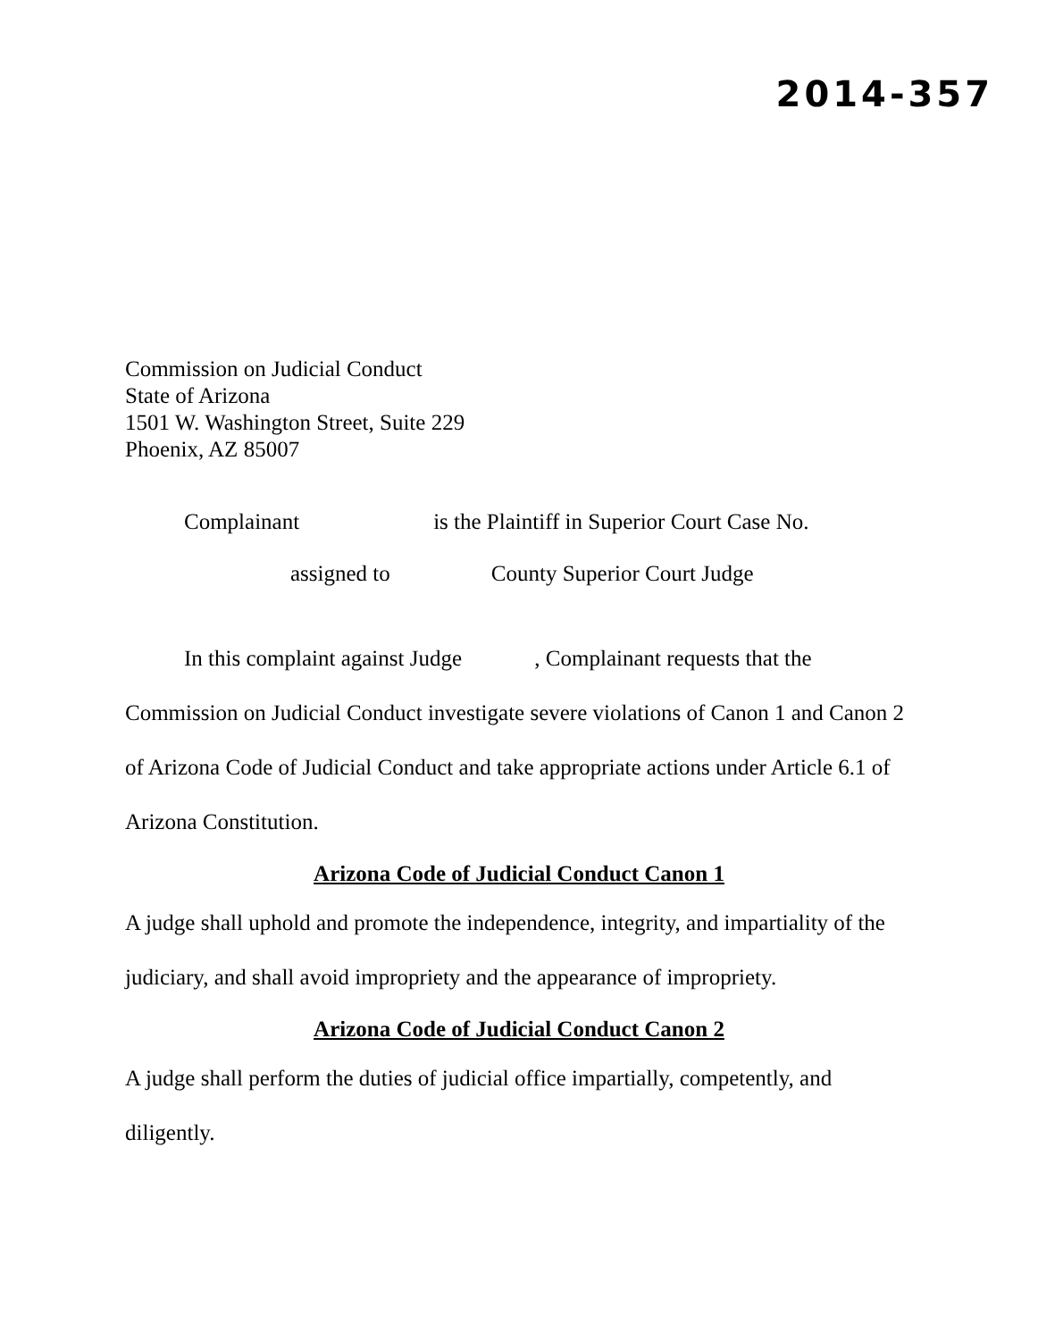2014-357
Commission on Judicial Conduct
State of Arizona
1501 W. Washington Street, Suite 229
Phoenix, AZ 85007
Complainant is the Plaintiff in Superior Court Case No.
assigned to County Superior Court Judge
In this complaint against Judge , Complainant requests that the Commission on Judicial Conduct investigate severe violations of Canon 1 and Canon 2 of Arizona Code of Judicial Conduct and take appropriate actions under Article 6.1 of Arizona Constitution.
Arizona Code of Judicial Conduct Canon 1
A judge shall uphold and promote the independence, integrity, and impartiality of the judiciary, and shall avoid impropriety and the appearance of impropriety.
Arizona Code of Judicial Conduct Canon 2
A judge shall perform the duties of judicial office impartially, competently, and diligently.